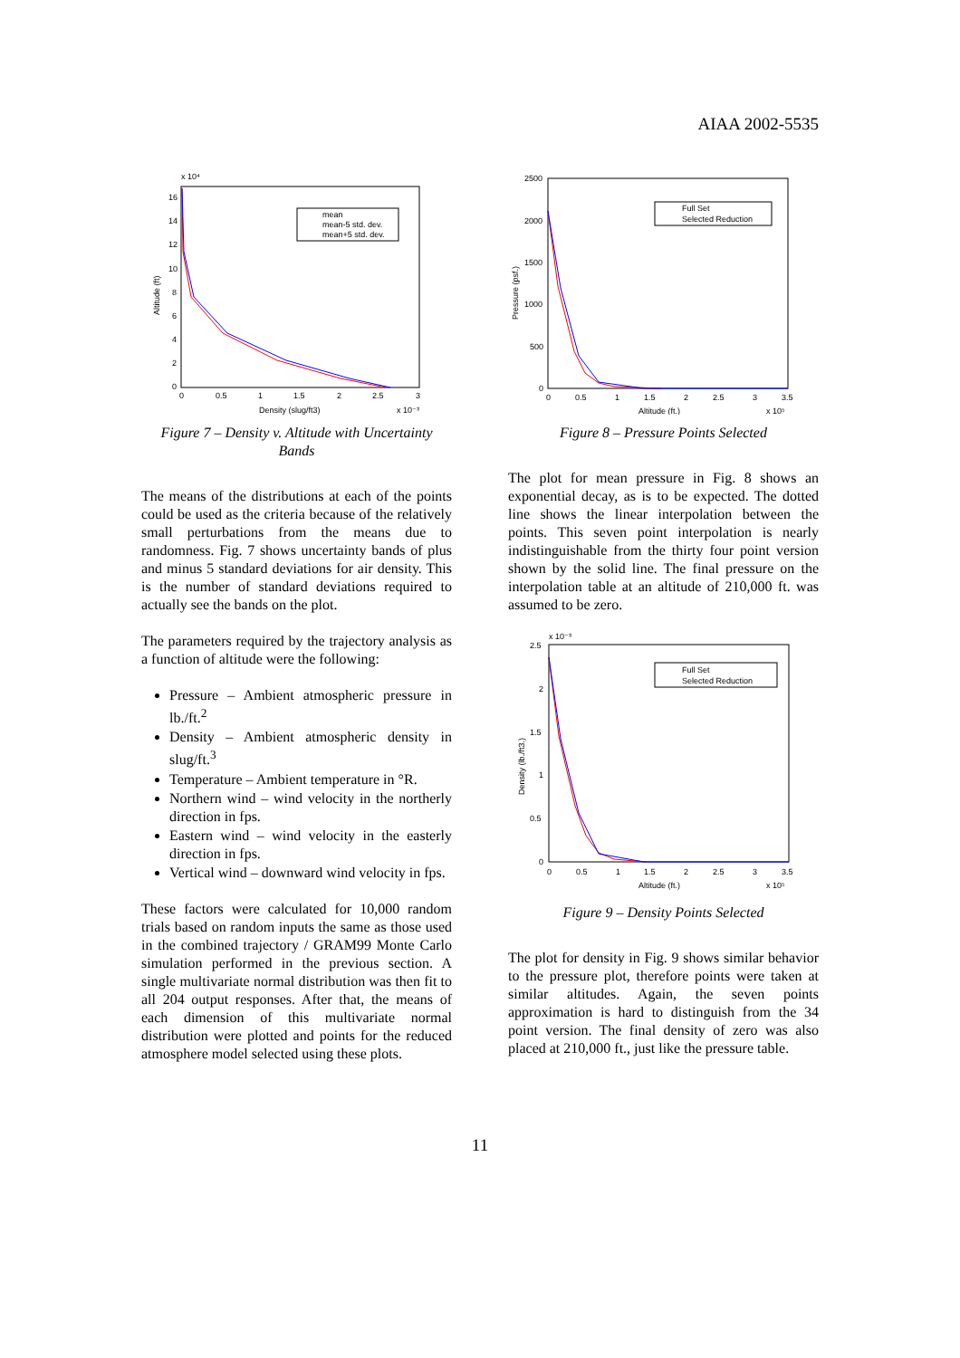AIAA 2002-5535
x 10⁴
16
14
12
10
8
6
4
2
0
0
0.5
1
1.5
2
2.5
3
Density (slug/ft3)
x 10⁻³
Altitude (ft)
mean
mean-5 std. dev.
mean+5 std. dev.
Figure 7 – Density v. Altitude with Uncertainty Bands
The means of the distributions at each of the points could be used as the criteria because of the relatively small perturbations from the means due to randomness. Fig. 7 shows uncertainty bands of plus and minus 5 standard deviations for air density. This is the number of standard deviations required to actually see the bands on the plot.
The parameters required by the trajectory analysis as a function of altitude were the following:
Pressure – Ambient atmospheric pressure in lb./ft.<sup>2</sup>
Density – Ambient atmospheric density in slug/ft.<sup>3</sup>
Temperature – Ambient temperature in °R.
Northern wind – wind velocity in the northerly direction in fps.
Eastern wind – wind velocity in the easterly direction in fps.
Vertical wind – downward wind velocity in fps.
These factors were calculated for 10,000 random trials based on random inputs the same as those used in the combined trajectory / GRAM99 Monte Carlo simulation performed in the previous section. A single multivariate normal distribution was then fit to all 204 output responses. After that, the means of each dimension of this multivariate normal distribution were plotted and points for the reduced atmosphere model selected using these plots.
2500
2000
1500
1000
500
0
0
0.5
1
1.5
2
2.5
3
3.5
Altitude (ft.)
x 10⁵
Pressure (psf.)
Full Set
Selected Reduction
Figure 8 – Pressure Points Selected
The plot for mean pressure in Fig. 8 shows an exponential decay, as is to be expected. The dotted line shows the linear interpolation between the points. This seven point interpolation is nearly indistinguishable from the thirty four point version shown by the solid line. The final pressure on the interpolation table at an altitude of 210,000 ft. was assumed to be zero.
x 10⁻³
2.5
2
1.5
1
0.5
0
0
0.5
1
1.5
2
2.5
3
3.5
Altitude (ft.)
x 10⁵
Density (lb./ft3.)
Full Set
Selected Reduction
Figure 9 – Density Points Selected
The plot for density in Fig. 9 shows similar behavior to the pressure plot, therefore points were taken at similar altitudes. Again, the seven points approximation is hard to distinguish from the 34 point version. The final density of zero was also placed at 210,000 ft., just like the pressure table.
11